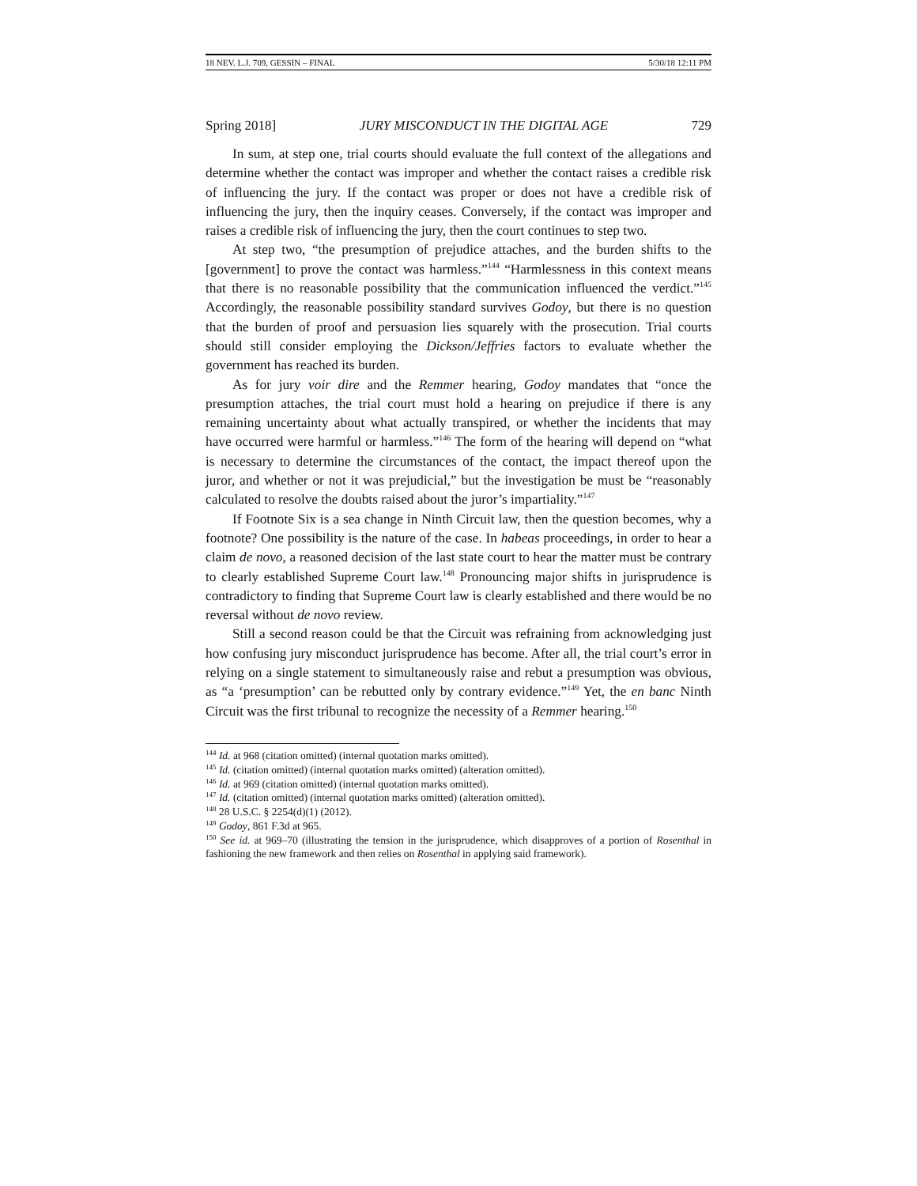18 NEV. L.J. 709, GESSIN – FINAL 5/30/18 12:11 PM
Spring 2018] JURY MISCONDUCT IN THE DIGITAL AGE 729
In sum, at step one, trial courts should evaluate the full context of the allegations and determine whether the contact was improper and whether the contact raises a credible risk of influencing the jury. If the contact was proper or does not have a credible risk of influencing the jury, then the inquiry ceases. Conversely, if the contact was improper and raises a credible risk of influencing the jury, then the court continues to step two.
At step two, “the presumption of prejudice attaches, and the burden shifts to the [government] to prove the contact was harmless.”<sup>144</sup> “Harmlessness in this context means that there is no reasonable possibility that the communication influenced the verdict.”<sup>145</sup> Accordingly, the reasonable possibility standard survives Godoy, but there is no question that the burden of proof and persuasion lies squarely with the prosecution. Trial courts should still consider employing the Dickson/Jeffries factors to evaluate whether the government has reached its burden.
As for jury voir dire and the Remmer hearing, Godoy mandates that “once the presumption attaches, the trial court must hold a hearing on prejudice if there is any remaining uncertainty about what actually transpired, or whether the incidents that may have occurred were harmful or harmless.”<sup>146</sup> The form of the hearing will depend on “what is necessary to determine the circumstances of the contact, the impact thereof upon the juror, and whether or not it was prejudicial,” but the investigation be must be “reasonably calculated to resolve the doubts raised about the juror’s impartiality.”<sup>147</sup>
If Footnote Six is a sea change in Ninth Circuit law, then the question becomes, why a footnote? One possibility is the nature of the case. In habeas proceedings, in order to hear a claim de novo, a reasoned decision of the last state court to hear the matter must be contrary to clearly established Supreme Court law.<sup>148</sup> Pronouncing major shifts in jurisprudence is contradictory to finding that Supreme Court law is clearly established and there would be no reversal without de novo review.
Still a second reason could be that the Circuit was refraining from acknowledging just how confusing jury misconduct jurisprudence has become. After all, the trial court’s error in relying on a single statement to simultaneously raise and rebut a presumption was obvious, as “a ‘presumption’ can be rebutted only by contrary evidence.”<sup>149</sup> Yet, the en banc Ninth Circuit was the first tribunal to recognize the necessity of a Remmer hearing.<sup>150</sup>
<sup>144</sup> Id. at 968 (citation omitted) (internal quotation marks omitted).
<sup>145</sup> Id. (citation omitted) (internal quotation marks omitted) (alteration omitted).
<sup>146</sup> Id. at 969 (citation omitted) (internal quotation marks omitted).
<sup>147</sup> Id. (citation omitted) (internal quotation marks omitted) (alteration omitted).
<sup>148</sup> 28 U.S.C. § 2254(d)(1) (2012).
<sup>149</sup> Godoy, 861 F.3d at 965.
<sup>150</sup> See id. at 969–70 (illustrating the tension in the jurisprudence, which disapproves of a portion of Rosenthal in fashioning the new framework and then relies on Rosenthal in applying said framework).